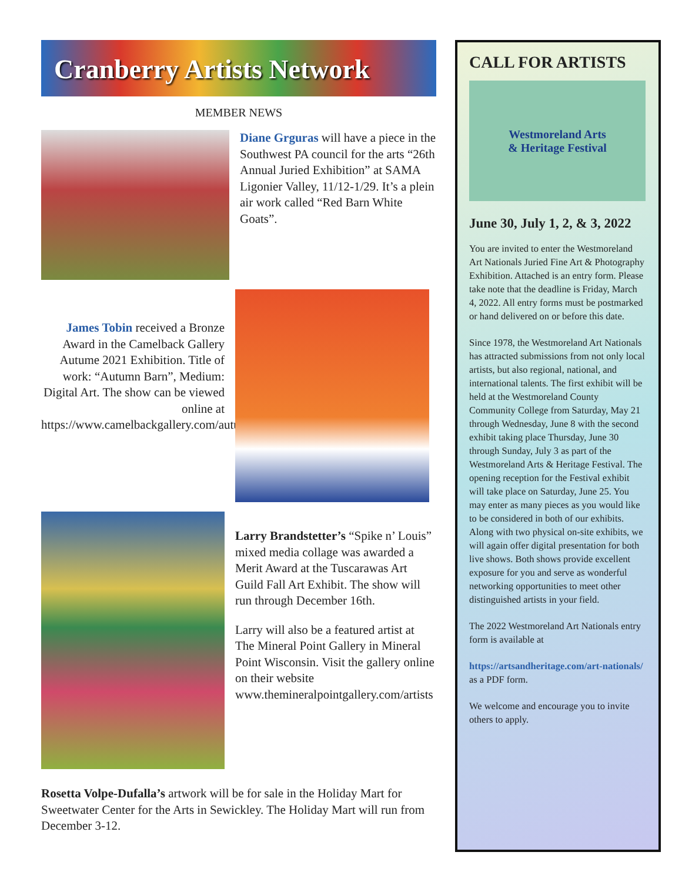Cranberry Artists Network
MEMBER NEWS
Diane Grguras will have a piece in the Southwest PA council for the arts “26th Annual Juried Exhibition” at SAMA Ligonier Valley, 11/12-1/29. It’s a plein air work called “Red Barn White Goats”.
James Tobin received a Bronze Award in the Camelback Gallery Autume 2021 Exhibition. Title of work: “Autumn Barn”, Medium: Digital Art. The show can be viewed online at https://www.camelbackgallery.com/autumn2021exhibition
Larry Brandstetter’s “Spike n’ Louis” mixed media collage was awarded a Merit Award at the Tuscarawas Art Guild Fall Art Exhibit. The show will run through December 16th.
Larry will also be a featured artist at The Mineral Point Gallery in Mineral Point Wisconsin. Visit the gallery online on their website www.themineralpointgallery.com/artists
Rosetta Volpe-Dufalla’s artwork will be for sale in the Holiday Mart for Sweetwater Center for the Arts in Sewickley. The Holiday Mart will run from December 3-12.
CALL FOR ARTISTS
Westmoreland Arts
& Heritage Festival
June 30, July 1, 2, & 3, 2022
You are invited to enter the Westmoreland Art Nationals Juried Fine Art & Photography Exhibition. Attached is an entry form. Please take note that the deadline is Friday, March 4, 2022. All entry forms must be postmarked or hand delivered on or before this date.
Since 1978, the Westmoreland Art Nationals has attracted submissions from not only local artists, but also regional, national, and international talents. The first exhibit will be held at the Westmoreland County Community College from Saturday, May 21 through Wednesday, June 8 with the second exhibit taking place Thursday, June 30 through Sunday, July 3 as part of the Westmoreland Arts & Heritage Festival. The opening reception for the Festival exhibit will take place on Saturday, June 25. You may enter as many pieces as you would like to be considered in both of our exhibits. Along with two physical on-site exhibits, we will again offer digital presentation for both live shows. Both shows provide excellent exposure for you and serve as wonderful networking opportunities to meet other distinguished artists in your field.
The 2022 Westmoreland Art Nationals entry form is available at
https://artsandheritage.com/art-nationals/ as a PDF form.
We welcome and encourage you to invite others to apply.